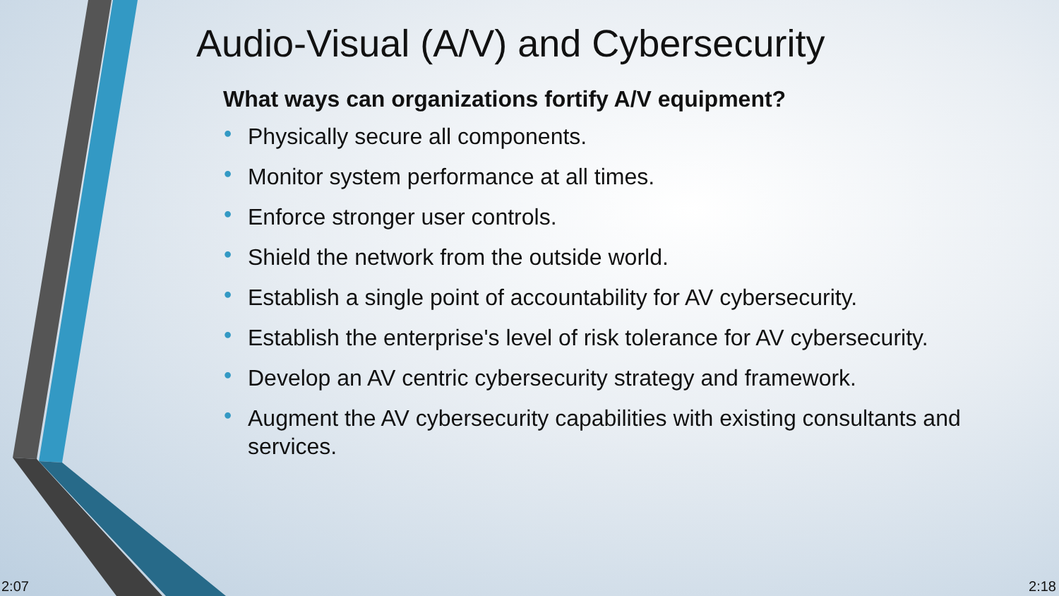Audio-Visual (A/V) and Cybersecurity
What ways can organizations fortify A/V equipment?
• Physically secure all components.
• Monitor system performance at all times.
• Enforce stronger user controls.
• Shield the network from the outside world.
• Establish a single point of accountability for AV cybersecurity.
• Establish the enterprise's level of risk tolerance for AV cybersecurity.
• Develop an AV centric cybersecurity strategy and framework.
• Augment the AV cybersecurity capabilities with existing consultants and services.
2:07 2:18